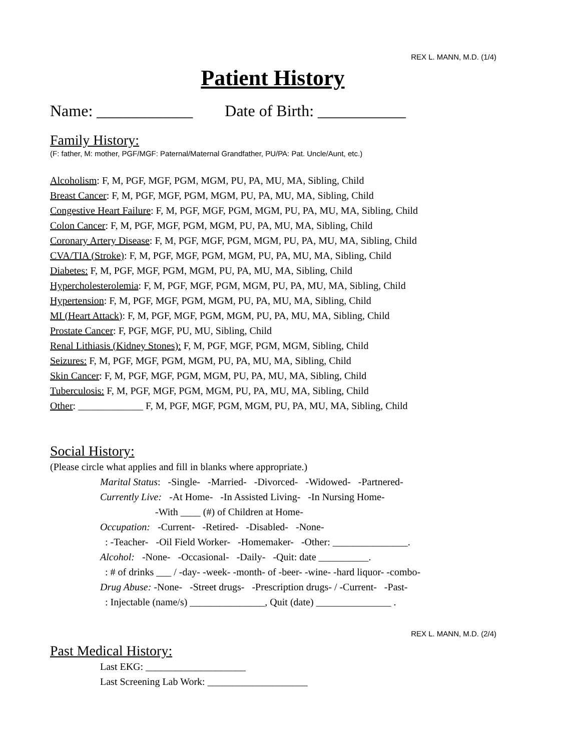REX L. MANN, M.D. (1/4)
Patient History
Name: ____________ Date of Birth: ___________
Family History:
(F: father, M: mother, PGF/MGF: Paternal/Maternal Grandfather, PU/PA: Pat. Uncle/Aunt, etc.)
Alcoholism: F, M, PGF, MGF, PGM, MGM, PU, PA, MU, MA, Sibling, Child
Breast Cancer: F, M, PGF, MGF, PGM, MGM, PU, PA, MU, MA, Sibling, Child
Congestive Heart Failure: F, M, PGF, MGF, PGM, MGM, PU, PA, MU, MA, Sibling, Child
Colon Cancer: F, M, PGF, MGF, PGM, MGM, PU, PA, MU, MA, Sibling, Child
Coronary Artery Disease: F, M, PGF, MGF, PGM, MGM, PU, PA, MU, MA, Sibling, Child
CVA/TIA (Stroke): F, M, PGF, MGF, PGM, MGM, PU, PA, MU, MA, Sibling, Child
Diabetes: F, M, PGF, MGF, PGM, MGM, PU, PA, MU, MA, Sibling, Child
Hypercholesterolemia: F, M, PGF, MGF, PGM, MGM, PU, PA, MU, MA, Sibling, Child
Hypertension: F, M, PGF, MGF, PGM, MGM, PU, PA, MU, MA, Sibling, Child
MI (Heart Attack): F, M, PGF, MGF, PGM, MGM, PU, PA, MU, MA, Sibling, Child
Prostate Cancer: F, PGF, MGF, PU, MU, Sibling, Child
Renal Lithiasis (Kidney Stones): F, M, PGF, MGF, PGM, MGM, Sibling, Child
Seizures: F, M, PGF, MGF, PGM, MGM, PU, PA, MU, MA, Sibling, Child
Skin Cancer: F, M, PGF, MGF, PGM, MGM, PU, PA, MU, MA, Sibling, Child
Tuberculosis: F, M, PGF, MGF, PGM, MGM, PU, PA, MU, MA, Sibling, Child
Other: _____________ F, M, PGF, MGF, PGM, MGM, PU, PA, MU, MA, Sibling, Child
Social History:
(Please circle what applies and fill in blanks where appropriate.)
Marital Status: -Single- -Married- -Divorced- -Widowed- -Partnered-
Currently Live: -At Home- -In Assisted Living- -In Nursing Home-
-With ____ (#) of Children at Home-
Occupation: -Current- -Retired- -Disabled- -None-
: -Teacher- -Oil Field Worker- -Homemaker- -Other: _______________.
Alcohol: -None- -Occasional- -Daily- -Quit: date __________.
: # of drinks ___ / -day- -week- -month- of -beer- -wine- -hard liquor- -combo-
Drug Abuse: -None- -Street drugs- -Prescription drugs- / -Current- -Past-
: Injectable (name/s) _______________, Quit (date) _______________ .
REX L. MANN, M.D. (2/4)
Past Medical History:
Last EKG: ____________________
Last Screening Lab Work: ____________________